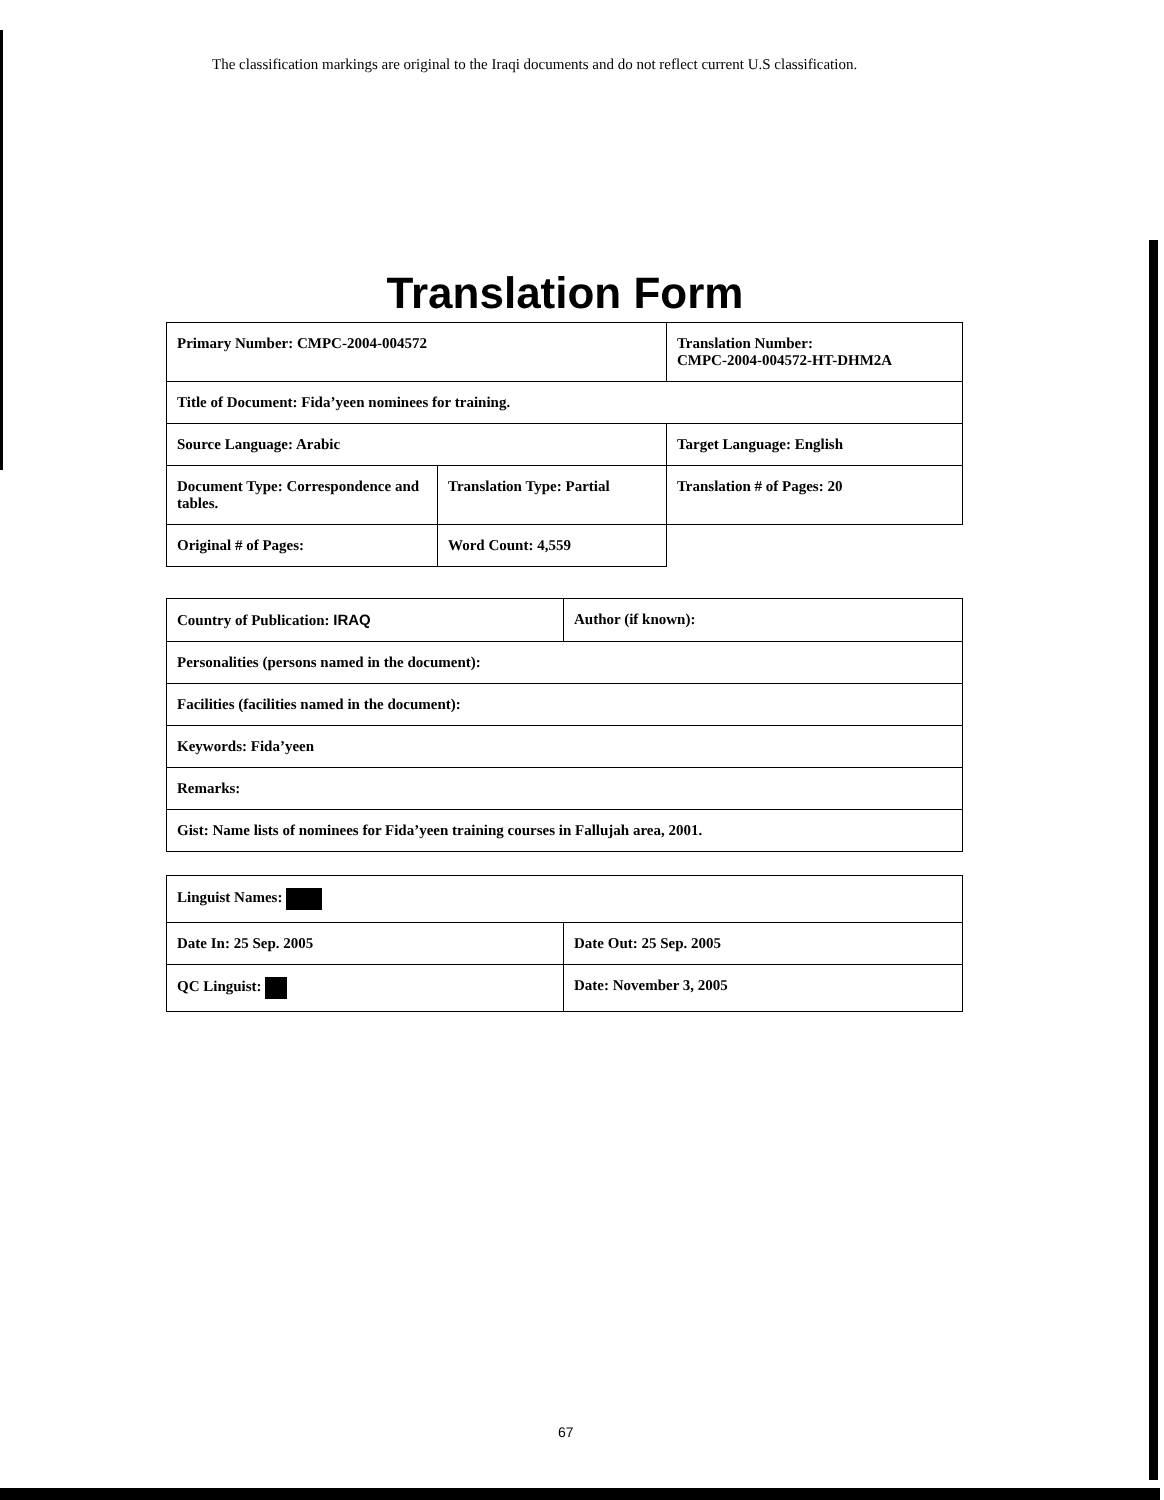The classification markings are original to the Iraqi documents and do not reflect current U.S classification.
Translation Form
| Primary Number: CMPC-2004-004572 | | Translation Number: CMPC-2004-004572-HT-DHM2A | |
| Title of Document: Fida’yeen nominees for training. | | | |
| Source Language: Arabic | | Target Language: English | |
| Document Type: Correspondence and tables. | Translation Type: Partial | | Translation # of Pages: 20 |
| Original # of Pages: | Word Count: 4,559 | | |
| Country of Publication: IRAQ | Author (if known): |
| Personalities (persons named in the document): | |
| Facilities (facilities named in the document): | |
| Keywords: Fida’yeen | |
| Remarks: | |
| Gist: Name lists of nominees for Fida’yeen training courses in Fallujah area, 2001. | |
| Linguist Names: | |
| Date In: 25 Sep. 2005 | Date Out: 25 Sep. 2005 |
| QC Linguist: | Date: November 3, 2005 |
67